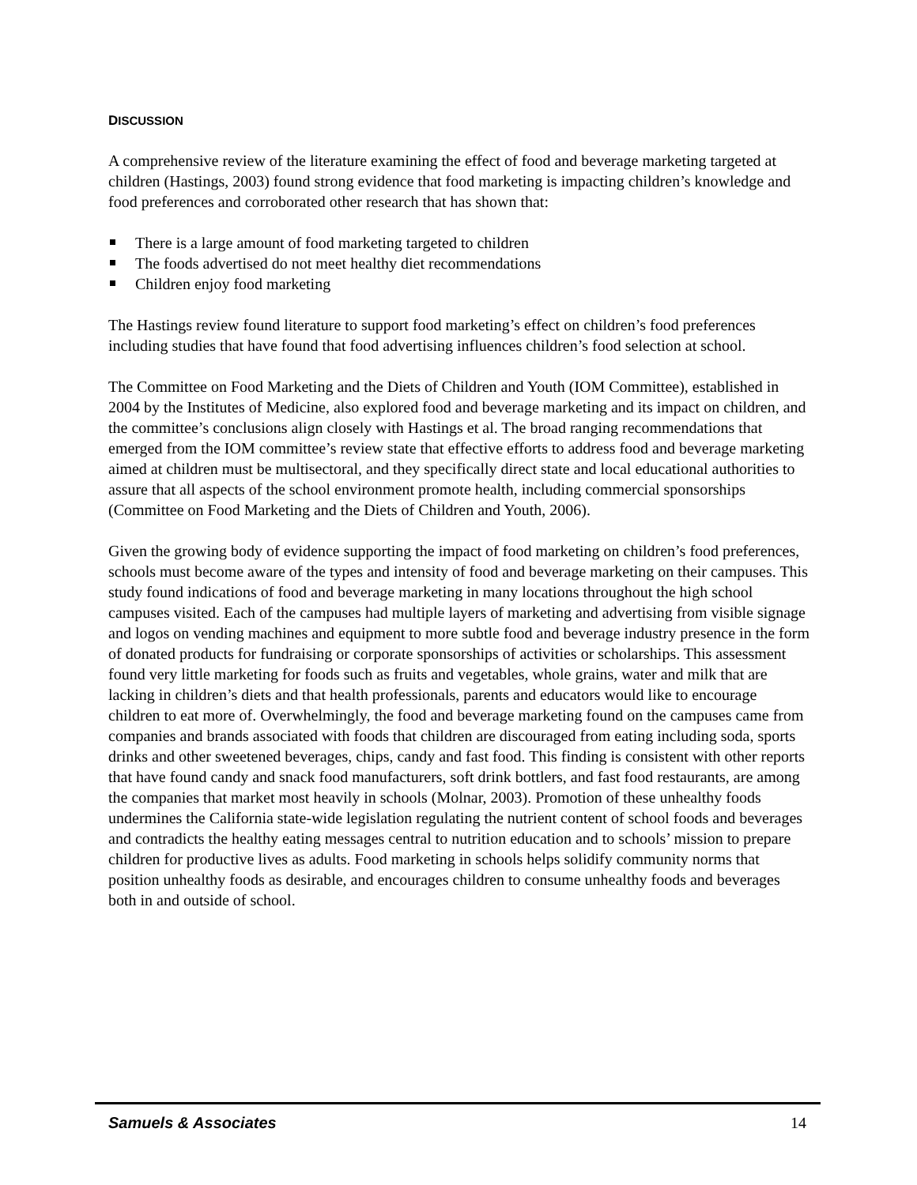DISCUSSION
A comprehensive review of the literature examining the effect of food and beverage marketing targeted at children (Hastings, 2003) found strong evidence that food marketing is impacting children’s knowledge and food preferences and corroborated other research that has shown that:
There is a large amount of food marketing targeted to children
The foods advertised do not meet healthy diet recommendations
Children enjoy food marketing
The Hastings review found literature to support food marketing’s effect on children’s food preferences including studies that have found that food advertising influences children’s food selection at school.
The Committee on Food Marketing and the Diets of Children and Youth (IOM Committee), established in 2004 by the Institutes of Medicine, also explored food and beverage marketing and its impact on children, and the committee’s conclusions align closely with Hastings et al. The broad ranging recommendations that emerged from the IOM committee’s review state that effective efforts to address food and beverage marketing aimed at children must be multisectoral, and they specifically direct state and local educational authorities to assure that all aspects of the school environment promote health, including commercial sponsorships (Committee on Food Marketing and the Diets of Children and Youth, 2006).
Given the growing body of evidence supporting the impact of food marketing on children’s food preferences, schools must become aware of the types and intensity of food and beverage marketing on their campuses. This study found indications of food and beverage marketing in many locations throughout the high school campuses visited. Each of the campuses had multiple layers of marketing and advertising from visible signage and logos on vending machines and equipment to more subtle food and beverage industry presence in the form of donated products for fundraising or corporate sponsorships of activities or scholarships. This assessment found very little marketing for foods such as fruits and vegetables, whole grains, water and milk that are lacking in children’s diets and that health professionals, parents and educators would like to encourage children to eat more of. Overwhelmingly, the food and beverage marketing found on the campuses came from companies and brands associated with foods that children are discouraged from eating including soda, sports drinks and other sweetened beverages, chips, candy and fast food. This finding is consistent with other reports that have found candy and snack food manufacturers, soft drink bottlers, and fast food restaurants, are among the companies that market most heavily in schools (Molnar, 2003). Promotion of these unhealthy foods undermines the California state-wide legislation regulating the nutrient content of school foods and beverages and contradicts the healthy eating messages central to nutrition education and to schools’ mission to prepare children for productive lives as adults. Food marketing in schools helps solidify community norms that position unhealthy foods as desirable, and encourages children to consume unhealthy foods and beverages both in and outside of school.
Samuels & Associates 14